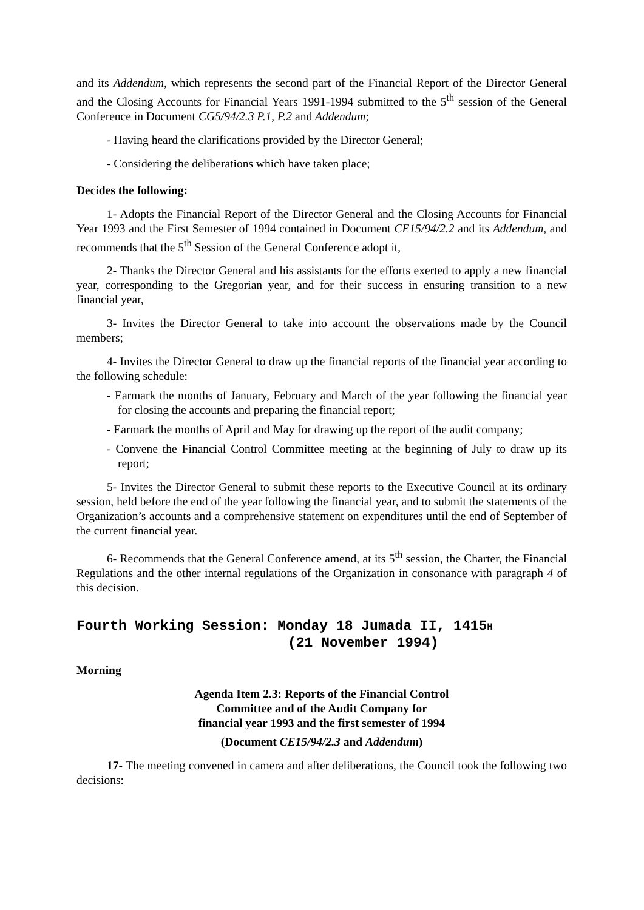and its Addendum, which represents the second part of the Financial Report of the Director General and the Closing Accounts for Financial Years 1991-1994 submitted to the 5<sup>th</sup> session of the General Conference in Document CG5/94/2.3 P.1, P.2 and Addendum;
- Having heard the clarifications provided by the Director General;
- Considering the deliberations which have taken place;
Decides the following:
1- Adopts the Financial Report of the Director General and the Closing Accounts for Financial Year 1993 and the First Semester of 1994 contained in Document CE15/94/2.2 and its Addendum, and recommends that the 5<sup>th</sup> Session of the General Conference adopt it,
2- Thanks the Director General and his assistants for the efforts exerted to apply a new financial year, corresponding to the Gregorian year, and for their success in ensuring transition to a new financial year,
3- Invites the Director General to take into account the observations made by the Council members;
4- Invites the Director General to draw up the financial reports of the financial year according to the following schedule:
- Earmark the months of January, February and March of the year following the financial year for closing the accounts and preparing the financial report;
- Earmark the months of April and May for drawing up the report of the audit company;
- Convene the Financial Control Committee meeting at the beginning of July to draw up its report;
5- Invites the Director General to submit these reports to the Executive Council at its ordinary session, held before the end of the year following the financial year, and to submit the statements of the Organization’s accounts and a comprehensive statement on expenditures until the end of September of the current financial year.
6- Recommends that the General Conference amend, at its 5<sup>th</sup> session, the Charter, the Financial Regulations and the other internal regulations of the Organization in consonance with paragraph 4 of this decision.
Fourth Working Session: Monday 18 Jumada II, 1415H
(21 November 1994)
Morning
Agenda Item 2.3: Reports of the Financial Control
Committee and of the Audit Company for
financial year 1993 and the first semester of 1994
(Document CE15/94/2.3 and Addendum)
17- The meeting convened in camera and after deliberations, the Council took the following two decisions: